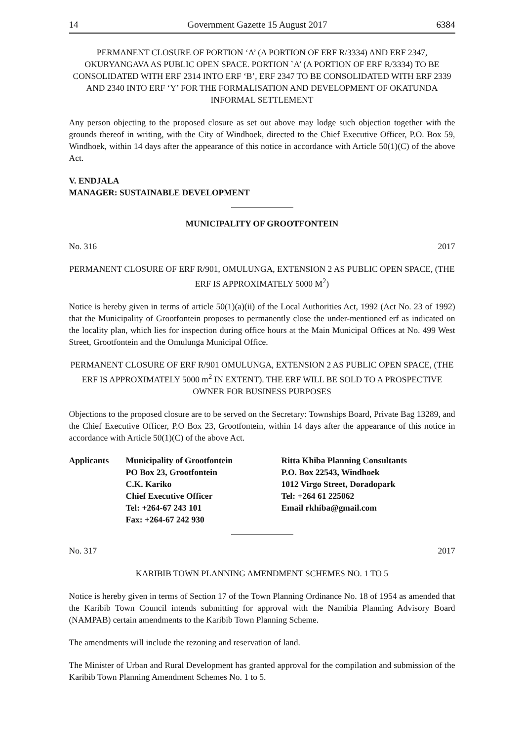14 Government Gazette 15 August 2017 6384
PERMANENT CLOSURE OF PORTION ‘A’ (A PORTION OF ERF R/3334) AND ERF 2347, OKURYANGAVA AS PUBLIC OPEN SPACE. PORTION `A’ (A PORTION OF ERF R/3334) TO BE CONSOLIDATED WITH ERF 2314 INTO ERF ‘B’, ERF 2347 TO BE CONSOLIDATED WITH ERF 2339 AND 2340 INTO ERF ‘Y’ FOR THE FORMALISATION AND DEVELOPMENT OF OKATUNDA INFORMAL SETTLEMENT
Any person objecting to the proposed closure as set out above may lodge such objection together with the grounds thereof in writing, with the City of Windhoek, directed to the Chief Executive Officer, P.O. Box 59, Windhoek, within 14 days after the appearance of this notice in accordance with Article 50(1)(C) of the above Act.
V. ENDJALA
MANAGER: SUSTAINABLE DEVELOPMENT
MUNICIPALITY OF GROOTFONTEIN
No. 316 2017
PERMANENT CLOSURE OF ERF R/901, OMULUNGA, EXTENSION 2 AS PUBLIC OPEN SPACE, (THE ERF IS APPROXIMATELY 5000 M<sup>2</sup>)
Notice is hereby given in terms of article 50(1)(a)(ii) of the Local Authorities Act, 1992 (Act No. 23 of 1992) that the Municipality of Grootfontein proposes to permanently close the under-mentioned erf as indicated on the locality plan, which lies for inspection during office hours at the Main Municipal Offices at No. 499 West Street, Grootfontein and the Omulunga Municipal Office.
PERMANENT CLOSURE OF ERF R/901 OMULUNGA, EXTENSION 2 AS PUBLIC OPEN SPACE, (THE ERF IS APPROXIMATELY 5000 m<sup>2</sup> IN EXTENT). THE ERF WILL BE SOLD TO A PROSPECTIVE OWNER FOR BUSINESS PURPOSES
Objections to the proposed closure are to be served on the Secretary: Townships Board, Private Bag 13289, and the Chief Executive Officer, P.O Box 23, Grootfontein, within 14 days after the appearance of this notice in accordance with Article 50(1)(C) of the above Act.
Applicants Municipality of Grootfontein
PO Box 23, Grootfontein
C.K. Kariko
Chief Executive Officer
Tel: +264-67 243 101
Fax: +264-67 242 930
Ritta Khiba Planning Consultants
P.O. Box 22543, Windhoek
1012 Virgo Street, Doradopark
Tel: +264 61 225062
Email rkhiba@gmail.com
No. 317 2017
KARIBIB TOWN PLANNING AMENDMENT SCHEMES NO. 1 TO 5
Notice is hereby given in terms of Section 17 of the Town Planning Ordinance No. 18 of 1954 as amended that the Karibib Town Council intends submitting for approval with the Namibia Planning Advisory Board (NAMPAB) certain amendments to the Karibib Town Planning Scheme.
The amendments will include the rezoning and reservation of land.
The Minister of Urban and Rural Development has granted approval for the compilation and submission of the Karibib Town Planning Amendment Schemes No. 1 to 5.